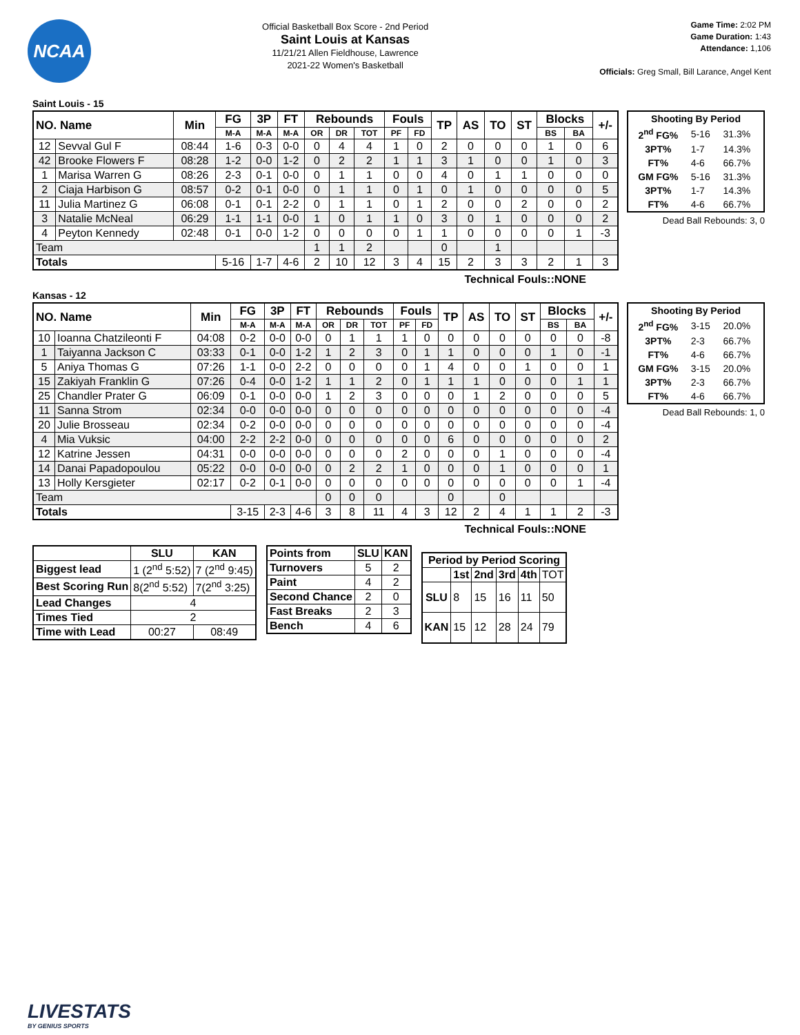NCAA
Official Basketball Box Score - 2nd Period
Saint Louis at Kansas
11/21/21 Allen Fieldhouse, Lawrence
2021-22 Women's Basketball
Game Time: 2:02 PM
Game Duration: 1:43
Attendance: 1,106
Officials: Greg Small, Bill Larance, Angel Kent
Saint Louis - 15
| NO. Name | | Min | FG | 3P | FT | Rebounds | | | Fouls | | TP | AS | TO | ST | Blocks | | +/- |
| --- | --- | --- | --- | --- | --- | --- | --- | --- | --- | --- | --- | --- | --- | --- | --- | --- | --- |
| | | | M-A | M-A | M-A | OR | DR | TOT | PF | FD | | | | | BS | BA | |
| 12 | Sevval Gul F | 08:44 | 1-6 | 0-3 | 0-0 | 0 | 4 | 4 | 1 | 0 | 2 | 0 | 0 | 0 | 1 | 0 | 6 |
| 42 | Brooke Flowers F | 08:28 | 1-2 | 0-0 | 1-2 | 0 | 2 | 2 | 1 | 1 | 3 | 1 | 0 | 0 | 1 | 0 | 3 |
| 1 | Marisa Warren G | 08:26 | 2-3 | 0-1 | 0-0 | 0 | 1 | 1 | 0 | 0 | 4 | 0 | 1 | 1 | 0 | 0 | 0 |
| 2 | Ciaja Harbison G | 08:57 | 0-2 | 0-1 | 0-0 | 0 | 1 | 1 | 0 | 1 | 0 | 1 | 0 | 0 | 0 | 0 | 5 |
| 11 | Julia Martinez G | 06:08 | 0-1 | 0-1 | 2-2 | 0 | 1 | 1 | 0 | 1 | 2 | 0 | 0 | 2 | 0 | 0 | 2 |
| 3 | Natalie McNeal | 06:29 | 1-1 | 1-1 | 0-0 | 1 | 0 | 1 | 1 | 0 | 3 | 0 | 1 | 0 | 0 | 0 | 2 |
| 4 | Peyton Kennedy | 02:48 | 0-1 | 0-0 | 1-2 | 0 | 0 | 0 | 0 | 1 | 1 | 0 | 0 | 0 | 0 | 1 | -3 |
| Team | | | | | | 1 | 1 | 2 | | | 0 | | 1 | | | | |
| Totals | | | 5-16 | 1-7 | 4-6 | 2 | 10 | 12 | 3 | 4 | 15 | 2 | 3 | 3 | 2 | 1 | 3 |
| Shooting By Period | | |
| --- | --- | --- |
| 2<sup>nd</sup> FG% | 5-16 | 31.3% |
| 3PT% | 1-7 | 14.3% |
| FT% | 4-6 | 66.7% |
| GM FG% | 5-16 | 31.3% |
| 3PT% | 1-7 | 14.3% |
| FT% | 4-6 | 66.7% |
Dead Ball Rebounds: 3, 0
Technical Fouls::NONE
Kansas - 12
| NO. Name | | Min | FG | 3P | FT | Rebounds | | | Fouls | | TP | AS | TO | ST | Blocks | | +/- |
| --- | --- | --- | --- | --- | --- | --- | --- | --- | --- | --- | --- | --- | --- | --- | --- | --- | --- |
| | | | M-A | M-A | M-A | OR | DR | TOT | PF | FD | | | | | BS | BA | |
| 10 | Ioanna Chatzileonti F | 04:08 | 0-2 | 0-0 | 0-0 | 0 | 1 | 1 | 1 | 0 | 0 | 0 | 0 | 0 | 0 | 0 | -8 |
| 1 | Taiyanna Jackson C | 03:33 | 0-1 | 0-0 | 1-2 | 1 | 2 | 3 | 0 | 1 | 1 | 0 | 0 | 0 | 1 | 0 | -1 |
| 5 | Aniya Thomas G | 07:26 | 1-1 | 0-0 | 2-2 | 0 | 0 | 0 | 0 | 1 | 4 | 0 | 0 | 1 | 0 | 0 | 1 |
| 15 | Zakiyah Franklin G | 07:26 | 0-4 | 0-0 | 1-2 | 1 | 1 | 2 | 0 | 1 | 1 | 1 | 0 | 0 | 0 | 1 | 1 |
| 25 | Chandler Prater G | 06:09 | 0-1 | 0-0 | 0-0 | 1 | 2 | 3 | 0 | 0 | 0 | 1 | 2 | 0 | 0 | 0 | 5 |
| 11 | Sanna Strom | 02:34 | 0-0 | 0-0 | 0-0 | 0 | 0 | 0 | 0 | 0 | 0 | 0 | 0 | 0 | 0 | 0 | -4 |
| 20 | Julie Brosseau | 02:34 | 0-2 | 0-0 | 0-0 | 0 | 0 | 0 | 0 | 0 | 0 | 0 | 0 | 0 | 0 | 0 | -4 |
| 4 | Mia Vuksic | 04:00 | 2-2 | 2-2 | 0-0 | 0 | 0 | 0 | 0 | 0 | 6 | 0 | 0 | 0 | 0 | 0 | 2 |
| 12 | Katrine Jessen | 04:31 | 0-0 | 0-0 | 0-0 | 0 | 0 | 0 | 2 | 0 | 0 | 0 | 1 | 0 | 0 | 0 | -4 |
| 14 | Danai Papadopoulou | 05:22 | 0-0 | 0-0 | 0-0 | 0 | 2 | 2 | 1 | 0 | 0 | 0 | 1 | 0 | 0 | 0 | 1 |
| 13 | Holly Kersgieter | 02:17 | 0-2 | 0-1 | 0-0 | 0 | 0 | 0 | 0 | 0 | 0 | 0 | 0 | 0 | 0 | 1 | -4 |
| Team | | | | | | 0 | 0 | 0 | | | 0 | | 0 | | | | |
| Totals | | | 3-15 | 2-3 | 4-6 | 3 | 8 | 11 | 4 | 3 | 12 | 2 | 4 | 1 | 1 | 2 | -3 |
| Shooting By Period | | |
| --- | --- | --- |
| 2<sup>nd</sup> FG% | 3-15 | 20.0% |
| 3PT% | 2-3 | 66.7% |
| FT% | 4-6 | 66.7% |
| GM FG% | 3-15 | 20.0% |
| 3PT% | 2-3 | 66.7% |
| FT% | 4-6 | 66.7% |
Dead Ball Rebounds: 1, 0
Technical Fouls::NONE
| | SLU | KAN |
| --- | --- | --- |
| Biggest lead | 1 (2<sup>nd</sup> 5:52) | 7 (2<sup>nd</sup> 9:45) |
| Best Scoring Run | 8(2<sup>nd</sup> 5:52) | 7(2<sup>nd</sup> 3:25) |
| Lead Changes | 4 | |
| Times Tied | 2 | |
| Time with Lead | 00:27 | 08:49 |
| Points from | SLU | KAN |
| --- | --- | --- |
| Turnovers | 5 | 2 |
| Paint | 4 | 2 |
| Second Chance | 2 | 0 |
| Fast Breaks | 2 | 3 |
| Bench | 4 | 6 |
| Period by Period Scoring | | | | | |
| --- | --- | --- | --- | --- | --- |
| | 1st | 2nd | 3rd | 4th | TOT |
| SLU | 8 | 15 | 16 | 11 | 50 |
| KAN | 15 | 12 | 28 | 24 | 79 |
LIVESTATS
BY GENIUS SPORTS